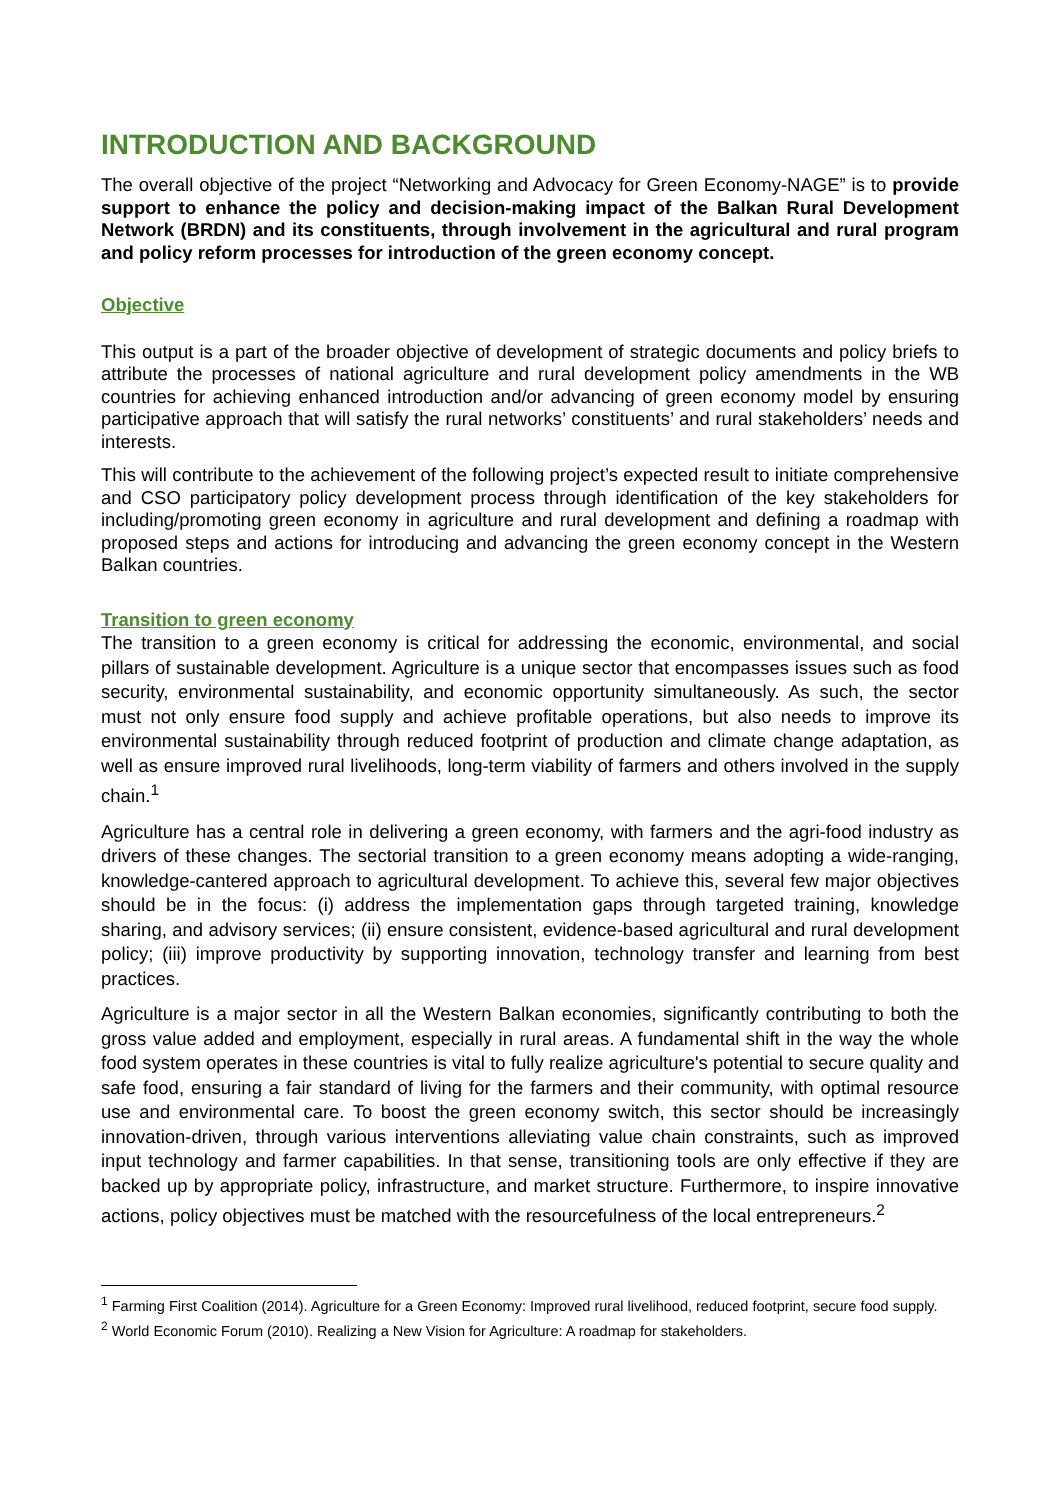INTRODUCTION AND BACKGROUND
The overall objective of the project “Networking and Advocacy for Green Economy-NAGE” is to provide support to enhance the policy and decision-making impact of the Balkan Rural Development Network (BRDN) and its constituents, through involvement in the agricultural and rural program and policy reform processes for introduction of the green economy concept.
Objective
This output is a part of the broader objective of development of strategic documents and policy briefs to attribute the processes of national agriculture and rural development policy amendments in the WB countries for achieving enhanced introduction and/or advancing of green economy model by ensuring participative approach that will satisfy the rural networks’ constituents’ and rural stakeholders’ needs and interests.
This will contribute to the achievement of the following project’s expected result to initiate comprehensive and CSO participatory policy development process through identification of the key stakeholders for including/promoting green economy in agriculture and rural development and defining a roadmap with proposed steps and actions for introducing and advancing the green economy concept in the Western Balkan countries.
Transition to green economy
The transition to a green economy is critical for addressing the economic, environmental, and social pillars of sustainable development. Agriculture is a unique sector that encompasses issues such as food security, environmental sustainability, and economic opportunity simultaneously. As such, the sector must not only ensure food supply and achieve profitable operations, but also needs to improve its environmental sustainability through reduced footprint of production and climate change adaptation, as well as ensure improved rural livelihoods, long-term viability of farmers and others involved in the supply chain.<sup>1</sup>
Agriculture has a central role in delivering a green economy, with farmers and the agri-food industry as drivers of these changes. The sectorial transition to a green economy means adopting a wide-ranging, knowledge-cantered approach to agricultural development. To achieve this, several few major objectives should be in the focus: (i) address the implementation gaps through targeted training, knowledge sharing, and advisory services; (ii) ensure consistent, evidence-based agricultural and rural development policy; (iii) improve productivity by supporting innovation, technology transfer and learning from best practices.
Agriculture is a major sector in all the Western Balkan economies, significantly contributing to both the gross value added and employment, especially in rural areas. A fundamental shift in the way the whole food system operates in these countries is vital to fully realize agriculture's potential to secure quality and safe food, ensuring a fair standard of living for the farmers and their community, with optimal resource use and environmental care. To boost the green economy switch, this sector should be increasingly innovation-driven, through various interventions alleviating value chain constraints, such as improved input technology and farmer capabilities. In that sense, transitioning tools are only effective if they are backed up by appropriate policy, infrastructure, and market structure. Furthermore, to inspire innovative actions, policy objectives must be matched with the resourcefulness of the local entrepreneurs.<sup>2</sup>
<sup>1</sup> Farming First Coalition (2014). Agriculture for a Green Economy: Improved rural livelihood, reduced footprint, secure food supply.
<sup>2</sup> World Economic Forum (2010). Realizing a New Vision for Agriculture: A roadmap for stakeholders.